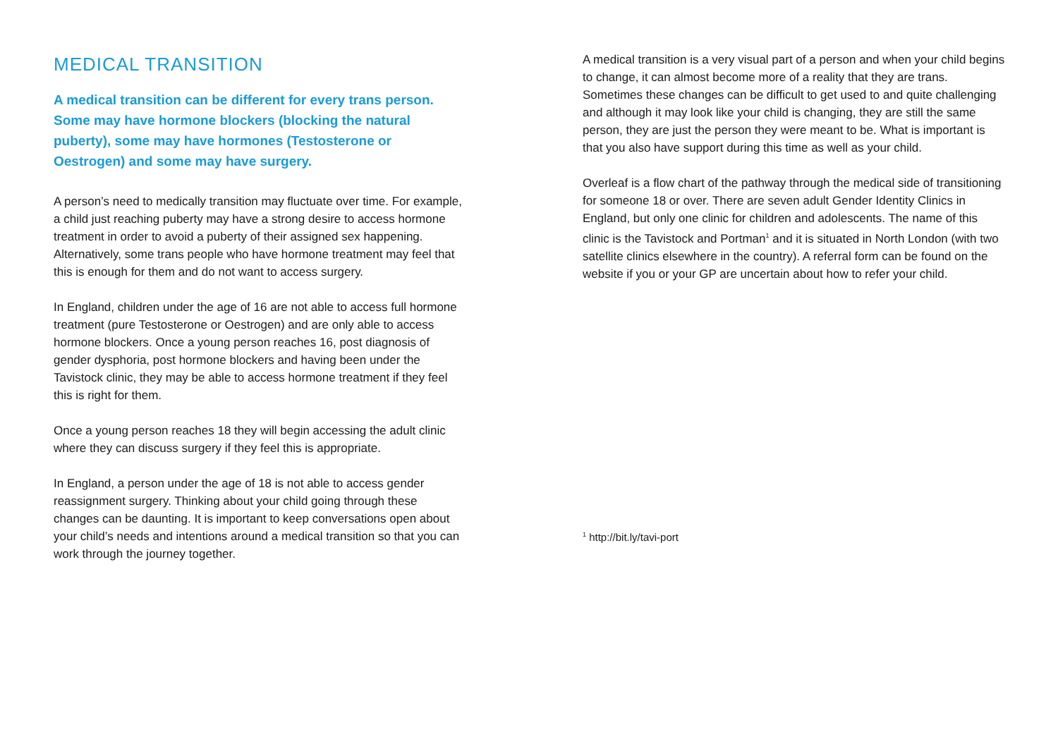MEDICAL TRANSITION
A medical transition can be different for every trans person. Some may have hormone blockers (blocking the natural puberty), some may have hormones (Testosterone or Oestrogen) and some may have surgery.
A person’s need to medically transition may fluctuate over time. For example, a child just reaching puberty may have a strong desire to access hormone treatment in order to avoid a puberty of their assigned sex happening. Alternatively, some trans people who have hormone treatment may feel that this is enough for them and do not want to access surgery.
In England, children under the age of 16 are not able to access full hormone treatment (pure Testosterone or Oestrogen) and are only able to access hormone blockers. Once a young person reaches 16, post diagnosis of gender dysphoria, post hormone blockers and having been under the Tavistock clinic, they may be able to access hormone treatment if they feel this is right for them.
Once a young person reaches 18 they will begin accessing the adult clinic where they can discuss surgery if they feel this is appropriate.
In England, a person under the age of 18 is not able to access gender reassignment surgery. Thinking about your child going through these changes can be daunting. It is important to keep conversations open about your child’s needs and intentions around a medical transition so that you can work through the journey together.
A medical transition is a very visual part of a person and when your child begins to change, it can almost become more of a reality that they are trans. Sometimes these changes can be difficult to get used to and quite challenging and although it may look like your child is changing, they are still the same person, they are just the person they were meant to be. What is important is that you also have support during this time as well as your child.
Overleaf is a flow chart of the pathway through the medical side of transitioning for someone 18 or over. There are seven adult Gender Identity Clinics in England, but only one clinic for children and adolescents. The name of this clinic is the Tavistock and Portman<sup>1</sup> and it is situated in North London (with two satellite clinics elsewhere in the country). A referral form can be found on the website if you or your GP are uncertain about how to refer your child.
<sup>1</sup> http://bit.ly/tavi-port